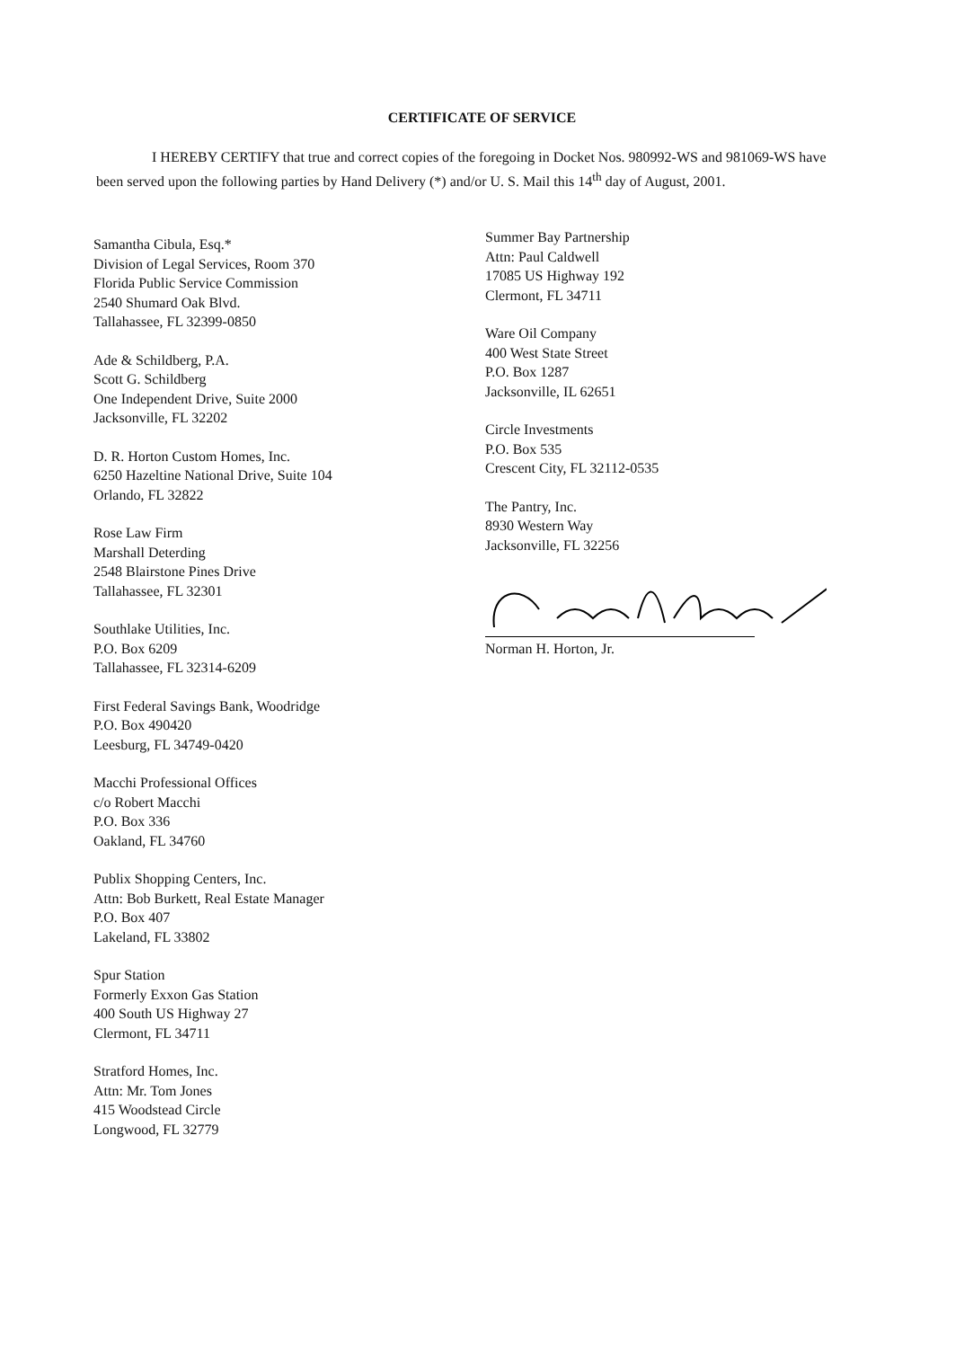CERTIFICATE OF SERVICE
I HEREBY CERTIFY that true and correct copies of the foregoing in Docket Nos. 980992-WS and 981069-WS have been served upon the following parties by Hand Delivery (*) and/or U. S. Mail this 14<sup>th</sup> day of August, 2001.
Samantha Cibula, Esq.*
Division of Legal Services, Room 370
Florida Public Service Commission
2540 Shumard Oak Blvd.
Tallahassee, FL 32399-0850
Ade & Schildberg, P.A.
Scott G. Schildberg
One Independent Drive, Suite 2000
Jacksonville, FL 32202
D. R. Horton Custom Homes, Inc.
6250 Hazeltine National Drive, Suite 104
Orlando, FL 32822
Rose Law Firm
Marshall Deterding
2548 Blairstone Pines Drive
Tallahassee, FL 32301
Southlake Utilities, Inc.
P.O. Box 6209
Tallahassee, FL 32314-6209
First Federal Savings Bank, Woodridge
P.O. Box 490420
Leesburg, FL 34749-0420
Macchi Professional Offices
c/o Robert Macchi
P.O. Box 336
Oakland, FL 34760
Publix Shopping Centers, Inc.
Attn: Bob Burkett, Real Estate Manager
P.O. Box 407
Lakeland, FL 33802
Spur Station
Formerly Exxon Gas Station
400 South US Highway 27
Clermont, FL 34711
Stratford Homes, Inc.
Attn: Mr. Tom Jones
415 Woodstead Circle
Longwood, FL 32779
Summer Bay Partnership
Attn: Paul Caldwell
17085 US Highway 192
Clermont, FL 34711
Ware Oil Company
400 West State Street
P.O. Box 1287
Jacksonville, IL 62651
Circle Investments
P.O. Box 535
Crescent City, FL 32112-0535
The Pantry, Inc.
8930 Western Way
Jacksonville, FL 32256
Norman H. Horton, Jr.